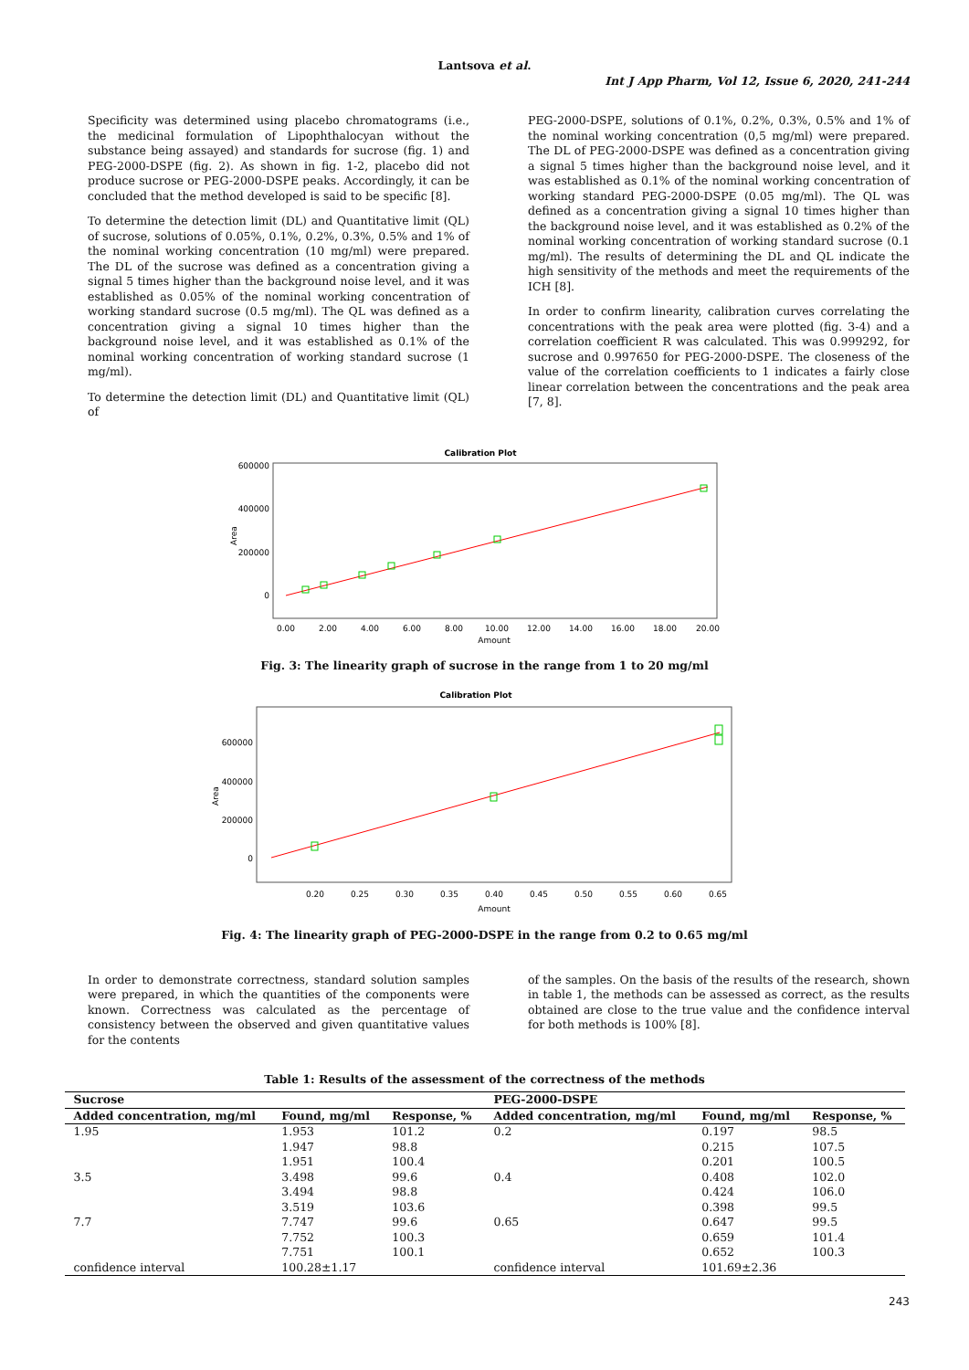Lantsova et al.
Int J App Pharm, Vol 12, Issue 6, 2020, 241-244
Specificity was determined using placebo chromatograms (i.e., the medicinal formulation of Lipophthalocyan without the substance being assayed) and standards for sucrose (fig. 1) and PEG-2000-DSPE (fig. 2). As shown in fig. 1-2, placebo did not produce sucrose or PEG-2000-DSPE peaks. Accordingly, it can be concluded that the method developed is said to be specific [8].
To determine the detection limit (DL) and Quantitative limit (QL) of sucrose, solutions of 0.05%, 0.1%, 0.2%, 0.3%, 0.5% and 1% of the nominal working concentration (10 mg/ml) were prepared. The DL of the sucrose was defined as a concentration giving a signal 5 times higher than the background noise level, and it was established as 0.05% of the nominal working concentration of working standard sucrose (0.5 mg/ml). The QL was defined as a concentration giving a signal 10 times higher than the background noise level, and it was established as 0.1% of the nominal working concentration of working standard sucrose (1 mg/ml).
To determine the detection limit (DL) and Quantitative limit (QL) of
PEG-2000-DSPE, solutions of 0.1%, 0.2%, 0.3%, 0.5% and 1% of the nominal working concentration (0,5 mg/ml) were prepared. The DL of PEG-2000-DSPE was defined as a concentration giving a signal 5 times higher than the background noise level, and it was established as 0.1% of the nominal working concentration of working standard PEG-2000-DSPE (0.05 mg/ml). The QL was defined as a concentration giving a signal 10 times higher than the background noise level, and it was established as 0.2% of the nominal working concentration of working standard sucrose (0.1 mg/ml). The results of determining the DL and QL indicate the high sensitivity of the methods and meet the requirements of the ICH [8].
In order to confirm linearity, calibration curves correlating the concentrations with the peak area were plotted (fig. 3-4) and a correlation coefficient R was calculated. This was 0.999292, for sucrose and 0.997650 for PEG-2000-DSPE. The closeness of the value of the correlation coefficients to 1 indicates a fairly close linear correlation between the concentrations and the peak area [7, 8].
Calibration Plot
600000
400000
200000
0
Area
0.00
2.00
4.00
6.00
8.00
10.00
12.00
14.00
16.00
18.00
20.00
Amount
Fig. 3: The linearity graph of sucrose in the range from 1 to 20 mg/ml
Calibration Plot
600000
400000
200000
0
Area
0.20
0.25
0.30
0.35
0.40
0.45
0.50
0.55
0.60
0.65
Amount
Fig. 4: The linearity graph of PEG-2000-DSPE in the range from 0.2 to 0.65 mg/ml
In order to demonstrate correctness, standard solution samples were prepared, in which the quantities of the components were known. Correctness was calculated as the percentage of consistency between the observed and given quantitative values for the contents
of the samples. On the basis of the results of the research, shown in table 1, the methods can be assessed as correct, as the results obtained are close to the true value and the confidence interval for both methods is 100% [8].
Table 1: Results of the assessment of the correctness of the methods
| Sucrose | | | PEG-2000-DSPE | | |
| --- | --- | --- | --- | --- | --- |
| Added concentration, mg/ml | Found, mg/ml | Response, % | Added concentration, mg/ml | Found, mg/ml | Response, % |
| 1.95 | 1.953 | 101.2 | 0.2 | 0.197 | 98.5 |
| | 1.947 | 98.8 | | 0.215 | 107.5 |
| | 1.951 | 100.4 | | 0.201 | 100.5 |
| 3.5 | 3.498 | 99.6 | 0.4 | 0.408 | 102.0 |
| | 3.494 | 98.8 | | 0.424 | 106.0 |
| | 3.519 | 103.6 | | 0.398 | 99.5 |
| 7.7 | 7.747 | 99.6 | 0.65 | 0.647 | 99.5 |
| | 7.752 | 100.3 | | 0.659 | 101.4 |
| | 7.751 | 100.1 | | 0.652 | 100.3 |
| confidence interval | 100.28±1.17 | | confidence interval | 101.69±2.36 | |
243